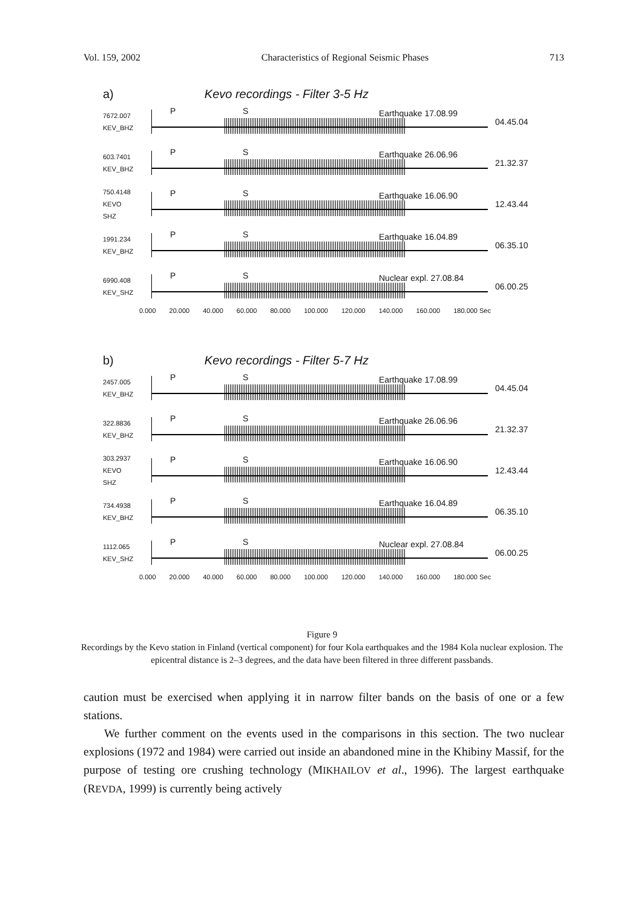Vol. 159, 2002 Characteristics of Regional Seismic Phases 713
a) Kevo recordings - Filter 3-5 Hz
7672.007
KEV_BHZ
P S Earthquake 17.08.99
04.45.04
603.7401
KEV_BHZ
P S Earthquake 26.06.96
21.32.37
750.4148
KEVO
SHZ
P S Earthquake 16.06.90
12.43.44
1991.234
KEV_BHZ
P S Earthquake 16.04.89
06.35.10
6990.408
KEV_SHZ
P S Nuclear expl. 27.08.84
06.00.25
0.000 20.000 40.000 60.000 80.000 100.000 120.000 140.000 160.000 180.000 Sec
b) Kevo recordings - Filter 5-7 Hz
2457.005
KEV_BHZ
P S Earthquake 17.08.99
04.45.04
322.8836
KEV_BHZ
P S Earthquake 26.06.96
21.32.37
303.2937
KEVO
SHZ
P S Earthquake 16.06.90
12.43.44
734.4938
KEV_BHZ
P S Earthquake 16.04.89
06.35.10
1112.065
KEV_SHZ
P S Nuclear expl. 27.08.84
06.00.25
0.000 20.000 40.000 60.000 80.000 100.000 120.000 140.000 160.000 180.000 Sec
Figure 9
Recordings by the Kevo station in Finland (vertical component) for four Kola earthquakes and the 1984 Kola nuclear explosion. The epicentral distance is 2–3 degrees, and the data have been filtered in three different passbands.
caution must be exercised when applying it in narrow filter bands on the basis of one or a few stations.
We further comment on the events used in the comparisons in this section. The two nuclear explosions (1972 and 1984) were carried out inside an abandoned mine in the Khibiny Massif, for the purpose of testing ore crushing technology (MIKHAILOV et al., 1996). The largest earthquake (REVDA, 1999) is currently being actively